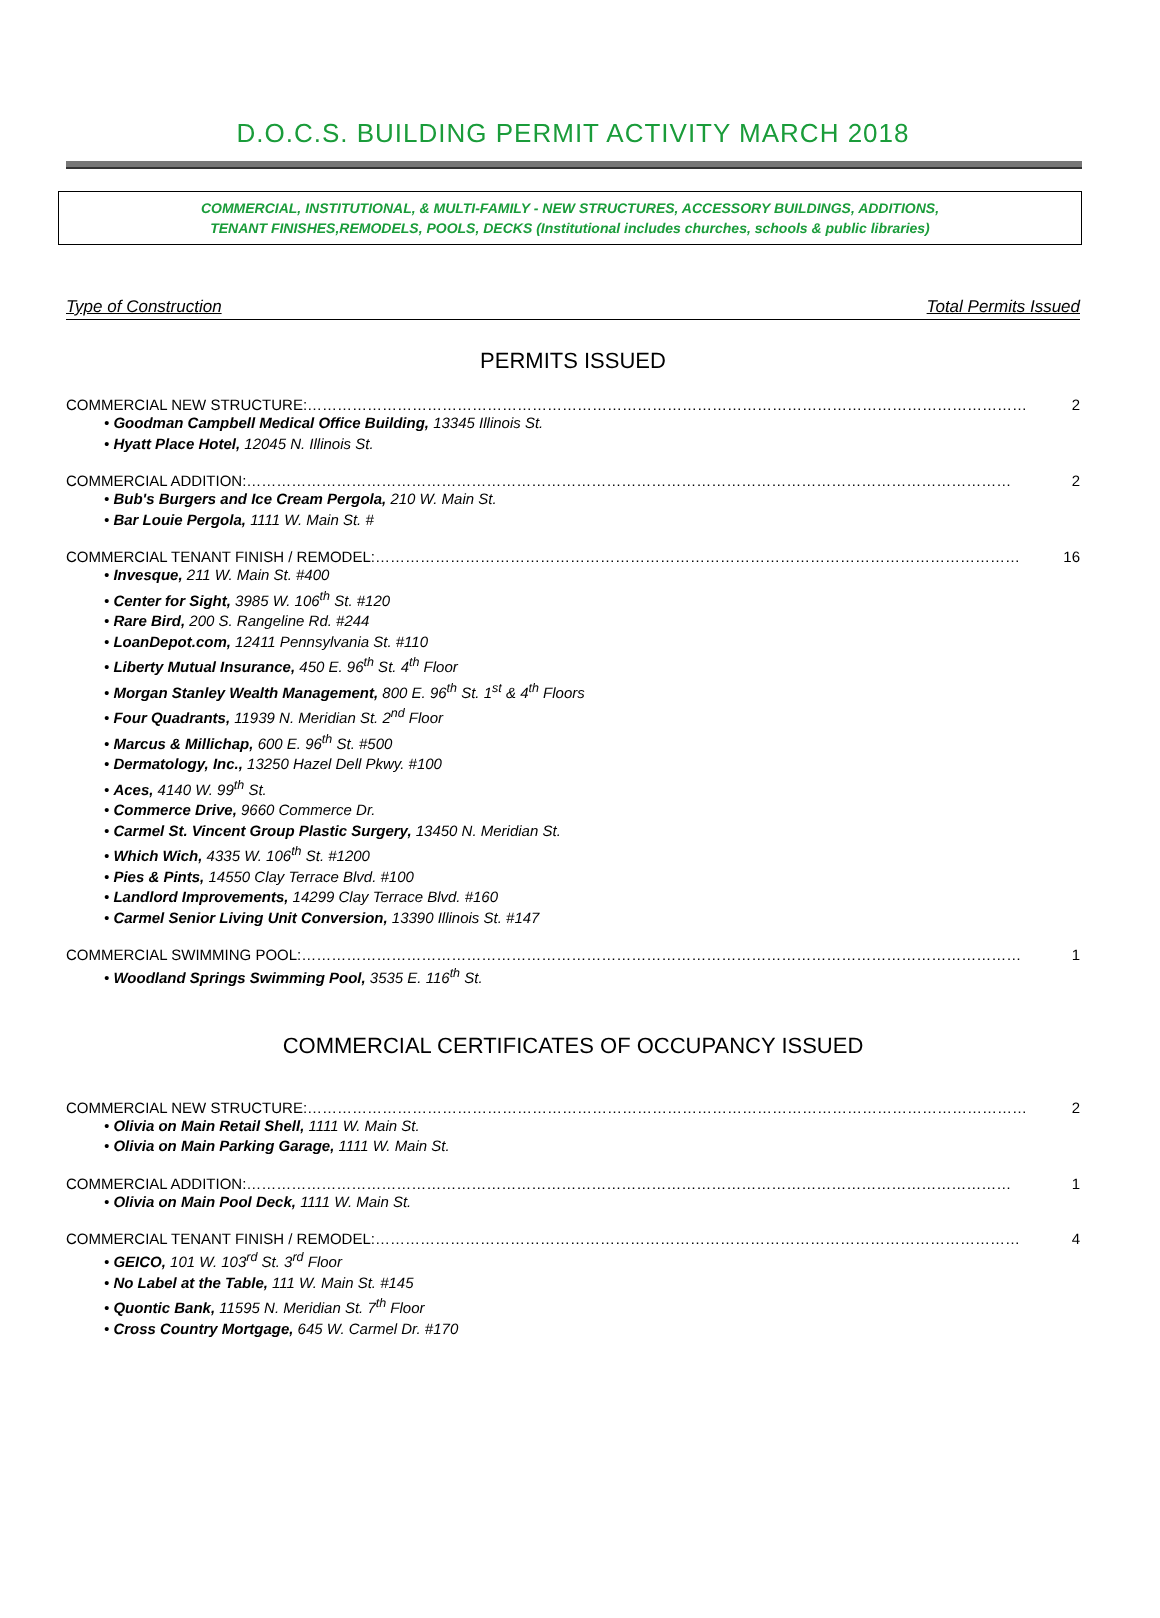D.O.C.S. BUILDING PERMIT ACTIVITY MARCH 2018
COMMERCIAL, INSTITUTIONAL, & MULTI-FAMILY - NEW STRUCTURES, ACCESSORY BUILDINGS, ADDITIONS,
TENANT FINISHES,REMODELS, POOLS, DECKS (Institutional includes churches, schools & public libraries)
Type of Construction Total Permits Issued
PERMITS ISSUED
COMMERCIAL NEW STRUCTURE:……………………………………………………………………………………………………………………………… 2
• Goodman Campbell Medical Office Building, 13345 Illinois St.
• Hyatt Place Hotel, 12045 N. Illinois St.
COMMERCIAL ADDITION:……………………………………………………………………………………………………………………………………… 2
• Bub's Burgers and Ice Cream Pergola, 210 W. Main St.
• Bar Louie Pergola, 1111 W. Main St. #
COMMERCIAL TENANT FINISH / REMODEL:………………………………………………………………………………………………………………… 16
• Invesque, 211 W. Main St. #400
• Center for Sight, 3985 W. 106<sup>th</sup> St. #120
• Rare Bird, 200 S. Rangeline Rd. #244
• LoanDepot.com, 12411 Pennsylvania St. #110
• Liberty Mutual Insurance, 450 E. 96<sup>th</sup> St. 4<sup>th</sup> Floor
• Morgan Stanley Wealth Management, 800 E. 96<sup>th</sup> St. 1<sup>st</sup> & 4<sup>th</sup> Floors
• Four Quadrants, 11939 N. Meridian St. 2<sup>nd</sup> Floor
• Marcus & Millichap, 600 E. 96<sup>th</sup> St. #500
• Dermatology, Inc., 13250 Hazel Dell Pkwy. #100
• Aces, 4140 W. 99<sup>th</sup> St.
• Commerce Drive, 9660 Commerce Dr.
• Carmel St. Vincent Group Plastic Surgery, 13450 N. Meridian St.
• Which Wich, 4335 W. 106<sup>th</sup> St. #1200
• Pies & Pints, 14550 Clay Terrace Blvd. #100
• Landlord Improvements, 14299 Clay Terrace Blvd. #160
• Carmel Senior Living Unit Conversion, 13390 Illinois St. #147
COMMERCIAL SWIMMING POOL:……………………………………………………………………………………………………………………………… 1
• Woodland Springs Swimming Pool, 3535 E. 116<sup>th</sup> St.
COMMERCIAL CERTIFICATES OF OCCUPANCY ISSUED
COMMERCIAL NEW STRUCTURE:……………………………………………………………………………………………………………………………… 2
• Olivia on Main Retail Shell, 1111 W. Main St.
• Olivia on Main Parking Garage, 1111 W. Main St.
COMMERCIAL ADDITION:……………………………………………………………………………………………………………………………………… 1
• Olivia on Main Pool Deck, 1111 W. Main St.
COMMERCIAL TENANT FINISH / REMODEL:………………………………………………………………………………………………………………… 4
• GEICO, 101 W. 103<sup>rd</sup> St. 3<sup>rd</sup> Floor
• No Label at the Table, 111 W. Main St. #145
• Quontic Bank, 11595 N. Meridian St. 7<sup>th</sup> Floor
• Cross Country Mortgage, 645 W. Carmel Dr. #170